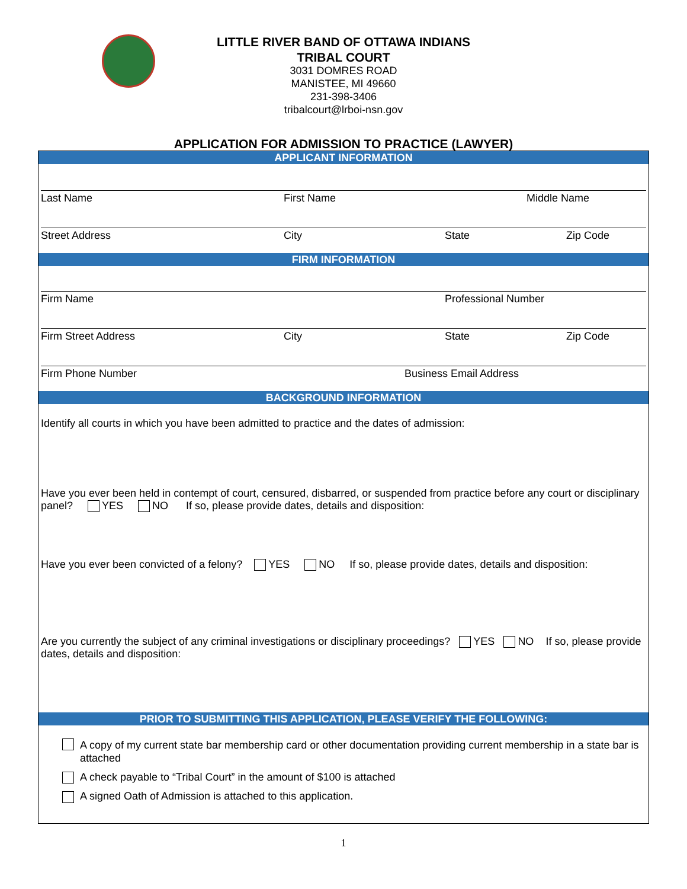LITTLE RIVER BAND OF OTTAWA INDIANS
TRIBAL COURT
3031 DOMRES ROAD
MANISTEE, MI 49660
231-398-3406
tribalcourt@lrboi-nsn.gov
APPLICATION FOR ADMISSION TO PRACTICE (LAWYER)
APPLICANT INFORMATION
Last Name First Name Middle Name
Street Address City State Zip Code
FIRM INFORMATION
Firm Name Professional Number
Firm Street Address City State Zip Code
Firm Phone Number Business Email Address
BACKGROUND INFORMATION
Identify all courts in which you have been admitted to practice and the dates of admission:
Have you ever been held in contempt of court, censured, disbarred, or suspended from practice before any court or disciplinary panel? YES NO If so, please provide dates, details and disposition:
Have you ever been convicted of a felony? YES NO If so, please provide dates, details and disposition:
Are you currently the subject of any criminal investigations or disciplinary proceedings? YES NO If so, please provide dates, details and disposition:
PRIOR TO SUBMITTING THIS APPLICATION, PLEASE VERIFY THE FOLLOWING:
A copy of my current state bar membership card or other documentation providing current membership in a state bar is attached
A check payable to “Tribal Court” in the amount of $100 is attached
A signed Oath of Admission is attached to this application.
1